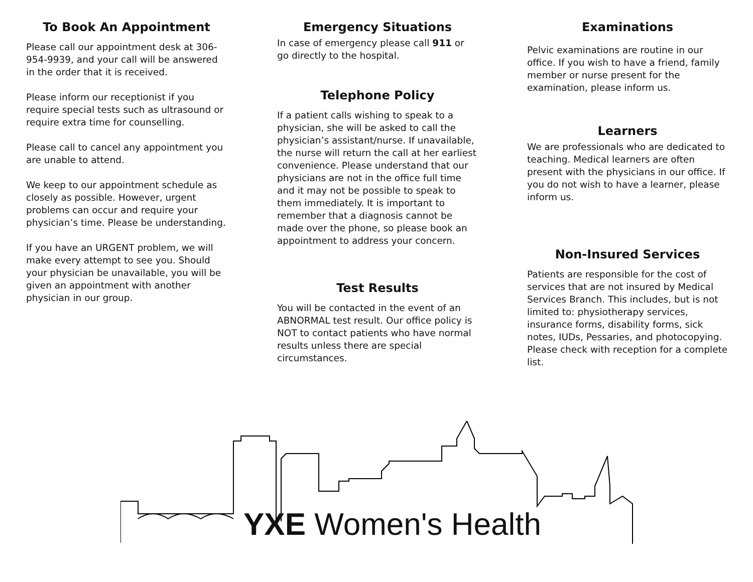To Book An Appointment
Please call our appointment desk at 306-954-9939, and your call will be answered in the order that it is received.
Please inform our receptionist if you require special tests such as ultrasound or require extra time for counselling.
Please call to cancel any appointment you are unable to attend.
We keep to our appointment schedule as closely as possible. However, urgent problems can occur and require your physician’s time. Please be understanding.
If you have an URGENT problem, we will make every attempt to see you. Should your physician be unavailable, you will be given an appointment with another physician in our group.
Emergency Situations
In case of emergency please call 911 or go directly to the hospital.
Telephone Policy
If a patient calls wishing to speak to a physician, she will be asked to call the physician’s assistant/nurse. If unavailable, the nurse will return the call at her earliest convenience. Please understand that our physicians are not in the office full time and it may not be possible to speak to them immediately. It is important to remember that a diagnosis cannot be made over the phone, so please book an appointment to address your concern.
Test Results
You will be contacted in the event of an ABNORMAL test result. Our office policy is NOT to contact patients who have normal results unless there are special circumstances.
Examinations
Pelvic examinations are routine in our office. If you wish to have a friend, family member or nurse present for the examination, please inform us.
Learners
We are professionals who are dedicated to teaching. Medical learners are often present with the physicians in our office. If you do not wish to have a learner, please inform us.
Non-Insured Services
Patients are responsible for the cost of services that are not insured by Medical Services Branch. This includes, but is not limited to: physiotherapy services, insurance forms, disability forms, sick notes, IUDs, Pessaries, and photocopying. Please check with reception for a complete list.
YXE Women's Health